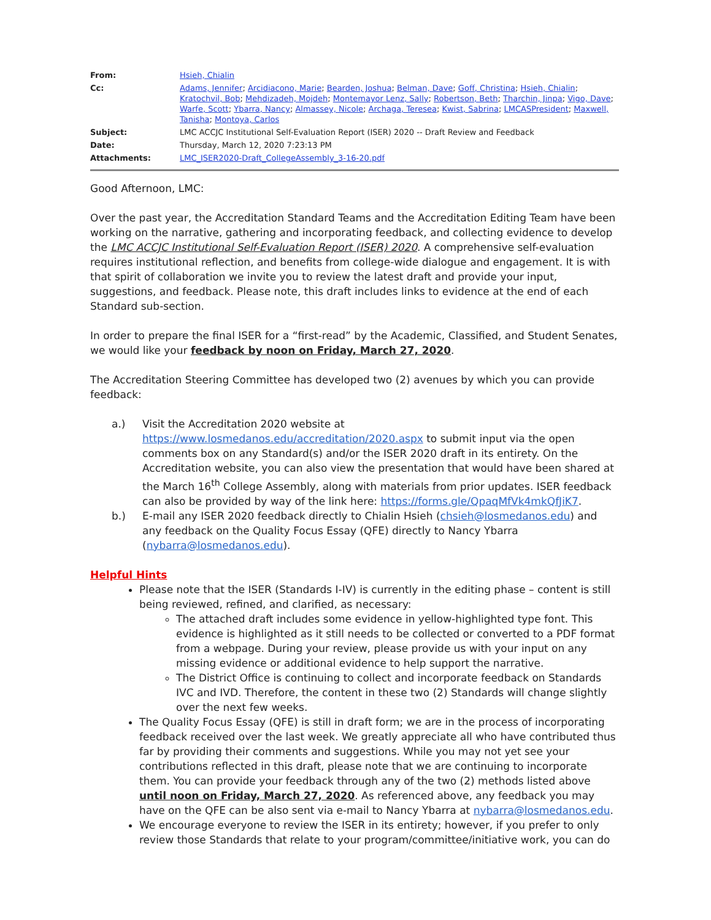| From: | Hsieh, Chialin |
| Cc: | Adams, Jennifer ; Arcidiacono, Marie ; Bearden, Joshua ; Belman, Dave ; Goff, Christina ; Hsieh, Chialin ; Kratochvil, Bob ; Mehdizadeh, Mojdeh ; Montemayor Lenz, Sally ; Robertson, Beth ; Tharchin, Jinpa ; Vigo, Dave ; Warfe, Scott ; Ybarra, Nancy ; Almassey, Nicole ; Archaga, Teresea ; Kwist, Sabrina ; LMCASPresident ; Maxwell, Tanisha ; Montoya, Carlos |
| Subject: | LMC ACCJC Institutional Self-Evaluation Report (ISER) 2020 -- Draft Review and Feedback |
| Date: | Thursday, March 12, 2020 7:23:13 PM |
| Attachments: | LMC_ISER2020-Draft_CollegeAssembly_3-16-20.pdf |
Good Afternoon, LMC:
Over the past year, the Accreditation Standard Teams and the Accreditation Editing Team have been working on the narrative, gathering and incorporating feedback, and collecting evidence to develop the LMC ACCJC Institutional Self-Evaluation Report (ISER) 2020. A comprehensive self-evaluation requires institutional reflection, and benefits from college-wide dialogue and engagement. It is with that spirit of collaboration we invite you to review the latest draft and provide your input, suggestions, and feedback. Please note, this draft includes links to evidence at the end of each Standard sub-section.
In order to prepare the final ISER for a “first-read” by the Academic, Classified, and Student Senates, we would like your feedback by noon on Friday, March 27, 2020.
The Accreditation Steering Committee has developed two (2) avenues by which you can provide feedback:
a.) Visit the Accreditation 2020 website at https://www.losmedanos.edu/accreditation/2020.aspx to submit input via the open comments box on any Standard(s) and/or the ISER 2020 draft in its entirety. On the Accreditation website, you can also view the presentation that would have been shared at the March 16<sup>th</sup> College Assembly, along with materials from prior updates. ISER feedback can also be provided by way of the link here: https://forms.gle/QpaqMfVk4mkQfJiK7.
b.) E-mail any ISER 2020 feedback directly to Chialin Hsieh (chsieh@losmedanos.edu) and any feedback on the Quality Focus Essay (QFE) directly to Nancy Ybarra (nybarra@losmedanos.edu).
Helpful Hints
Please note that the ISER (Standards I-IV) is currently in the editing phase – content is still being reviewed, refined, and clarified, as necessary:
The attached draft includes some evidence in yellow-highlighted type font. This evidence is highlighted as it still needs to be collected or converted to a PDF format from a webpage. During your review, please provide us with your input on any missing evidence or additional evidence to help support the narrative.
The District Office is continuing to collect and incorporate feedback on Standards IVC and IVD. Therefore, the content in these two (2) Standards will change slightly over the next few weeks.
The Quality Focus Essay (QFE) is still in draft form; we are in the process of incorporating feedback received over the last week. We greatly appreciate all who have contributed thus far by providing their comments and suggestions. While you may not yet see your contributions reflected in this draft, please note that we are continuing to incorporate them. You can provide your feedback through any of the two (2) methods listed above until noon on Friday, March 27, 2020. As referenced above, any feedback you may have on the QFE can be also sent via e-mail to Nancy Ybarra at nybarra@losmedanos.edu.
We encourage everyone to review the ISER in its entirety; however, if you prefer to only review those Standards that relate to your program/committee/initiative work, you can do